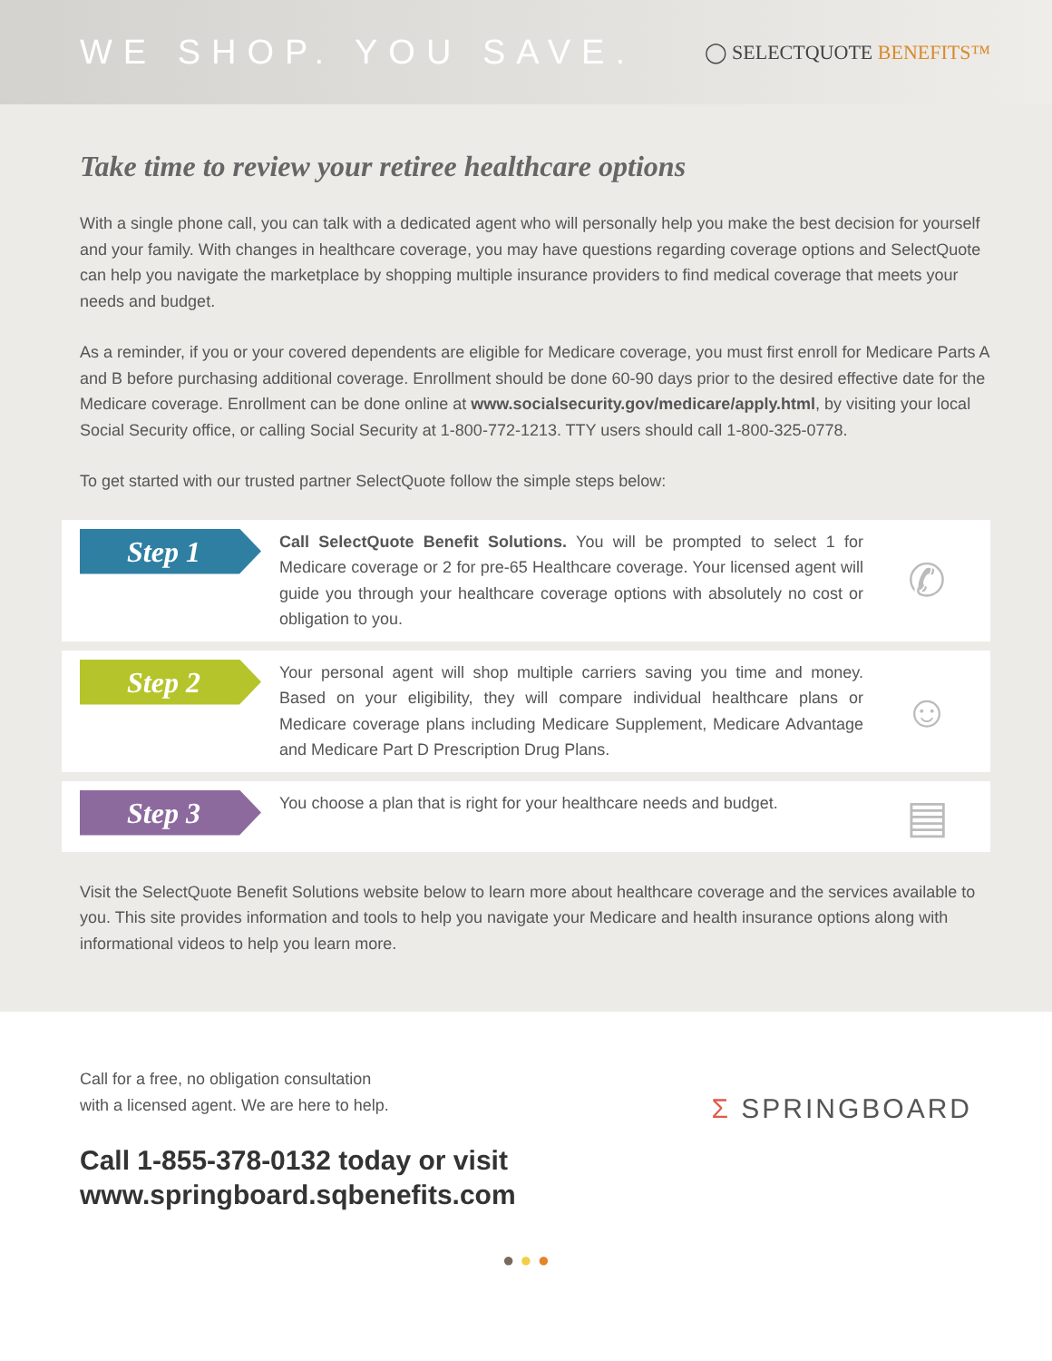WE SHOP. YOU SAVE.
◯ SELECTQUOTE BENEFITS™
Take time to review your retiree healthcare options
With a single phone call, you can talk with a dedicated agent who will personally help you make the best decision for yourself and your family. With changes in healthcare coverage, you may have questions regarding coverage options and SelectQuote can help you navigate the marketplace by shopping multiple insurance providers to find medical coverage that meets your needs and budget.
As a reminder, if you or your covered dependents are eligible for Medicare coverage, you must first enroll for Medicare Parts A and B before purchasing additional coverage. Enrollment should be done 60-90 days prior to the desired effective date for the Medicare coverage. Enrollment can be done online at www.socialsecurity.gov/medicare/apply.html, by visiting your local Social Security office, or calling Social Security at 1-800-772-1213. TTY users should call 1-800-325-0778.
To get started with our trusted partner SelectQuote follow the simple steps below:
Step 1
Call SelectQuote Benefit Solutions. You will be prompted to select 1 for Medicare coverage or 2 for pre-65 Healthcare coverage. Your licensed agent will guide you through your healthcare coverage options with absolutely no cost or obligation to you.
✆
Step 2
Your personal agent will shop multiple carriers saving you time and money. Based on your eligibility, they will compare individual healthcare plans or Medicare coverage plans including Medicare Supplement, Medicare Advantage and Medicare Part D Prescription Drug Plans.
☺
Step 3
You choose a plan that is right for your healthcare needs and budget.
▤
Visit the SelectQuote Benefit Solutions website below to learn more about healthcare coverage and the services available to you. This site provides information and tools to help you navigate your Medicare and health insurance options along with informational videos to help you learn more.
Call for a free, no obligation consultation
with a licensed agent. We are here to help.
Call 1-855-378-0132 today or visit
www.springboard.sqbenefits.com
Σ SPRINGBOARD
● ● ●